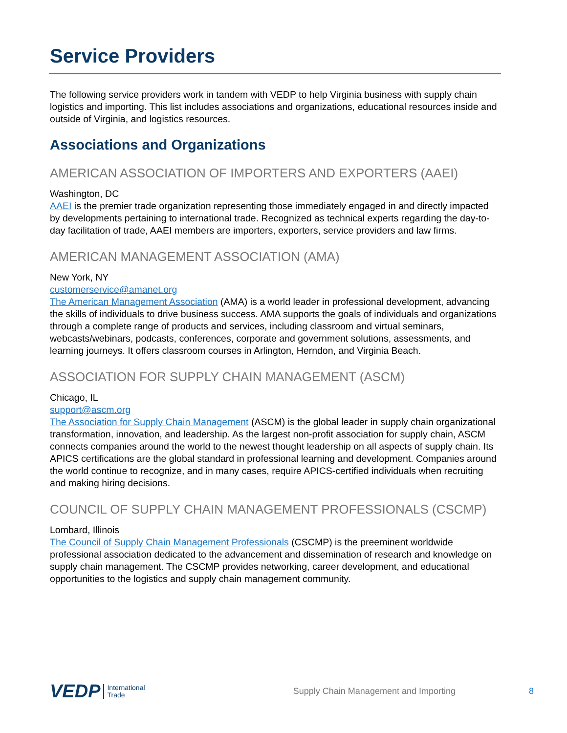Service Providers
The following service providers work in tandem with VEDP to help Virginia business with supply chain logistics and importing. This list includes associations and organizations, educational resources inside and outside of Virginia, and logistics resources.
Associations and Organizations
AMERICAN ASSOCIATION OF IMPORTERS AND EXPORTERS (AAEI)
Washington, DC
AAEI is the premier trade organization representing those immediately engaged in and directly impacted by developments pertaining to international trade. Recognized as technical experts regarding the day-to-day facilitation of trade, AAEI members are importers, exporters, service providers and law firms.
AMERICAN MANAGEMENT ASSOCIATION (AMA)
New York, NY
customerservice@amanet.org
The American Management Association (AMA) is a world leader in professional development, advancing the skills of individuals to drive business success. AMA supports the goals of individuals and organizations through a complete range of products and services, including classroom and virtual seminars, webcasts/webinars, podcasts, conferences, corporate and government solutions, assessments, and learning journeys. It offers classroom courses in Arlington, Herndon, and Virginia Beach.
ASSOCIATION FOR SUPPLY CHAIN MANAGEMENT (ASCM)
Chicago, IL
support@ascm.org
The Association for Supply Chain Management (ASCM) is the global leader in supply chain organizational transformation, innovation, and leadership. As the largest non-profit association for supply chain, ASCM connects companies around the world to the newest thought leadership on all aspects of supply chain. Its APICS certifications are the global standard in professional learning and development. Companies around the world continue to recognize, and in many cases, require APICS-certified individuals when recruiting and making hiring decisions.
COUNCIL OF SUPPLY CHAIN MANAGEMENT PROFESSIONALS (CSCMP)
Lombard, Illinois
The Council of Supply Chain Management Professionals (CSCMP) is the preeminent worldwide professional association dedicated to the advancement and dissemination of research and knowledge on supply chain management. The CSCMP provides networking, career development, and educational opportunities to the logistics and supply chain management community.
VEDP International
Trade Supply Chain Management and Importing 8